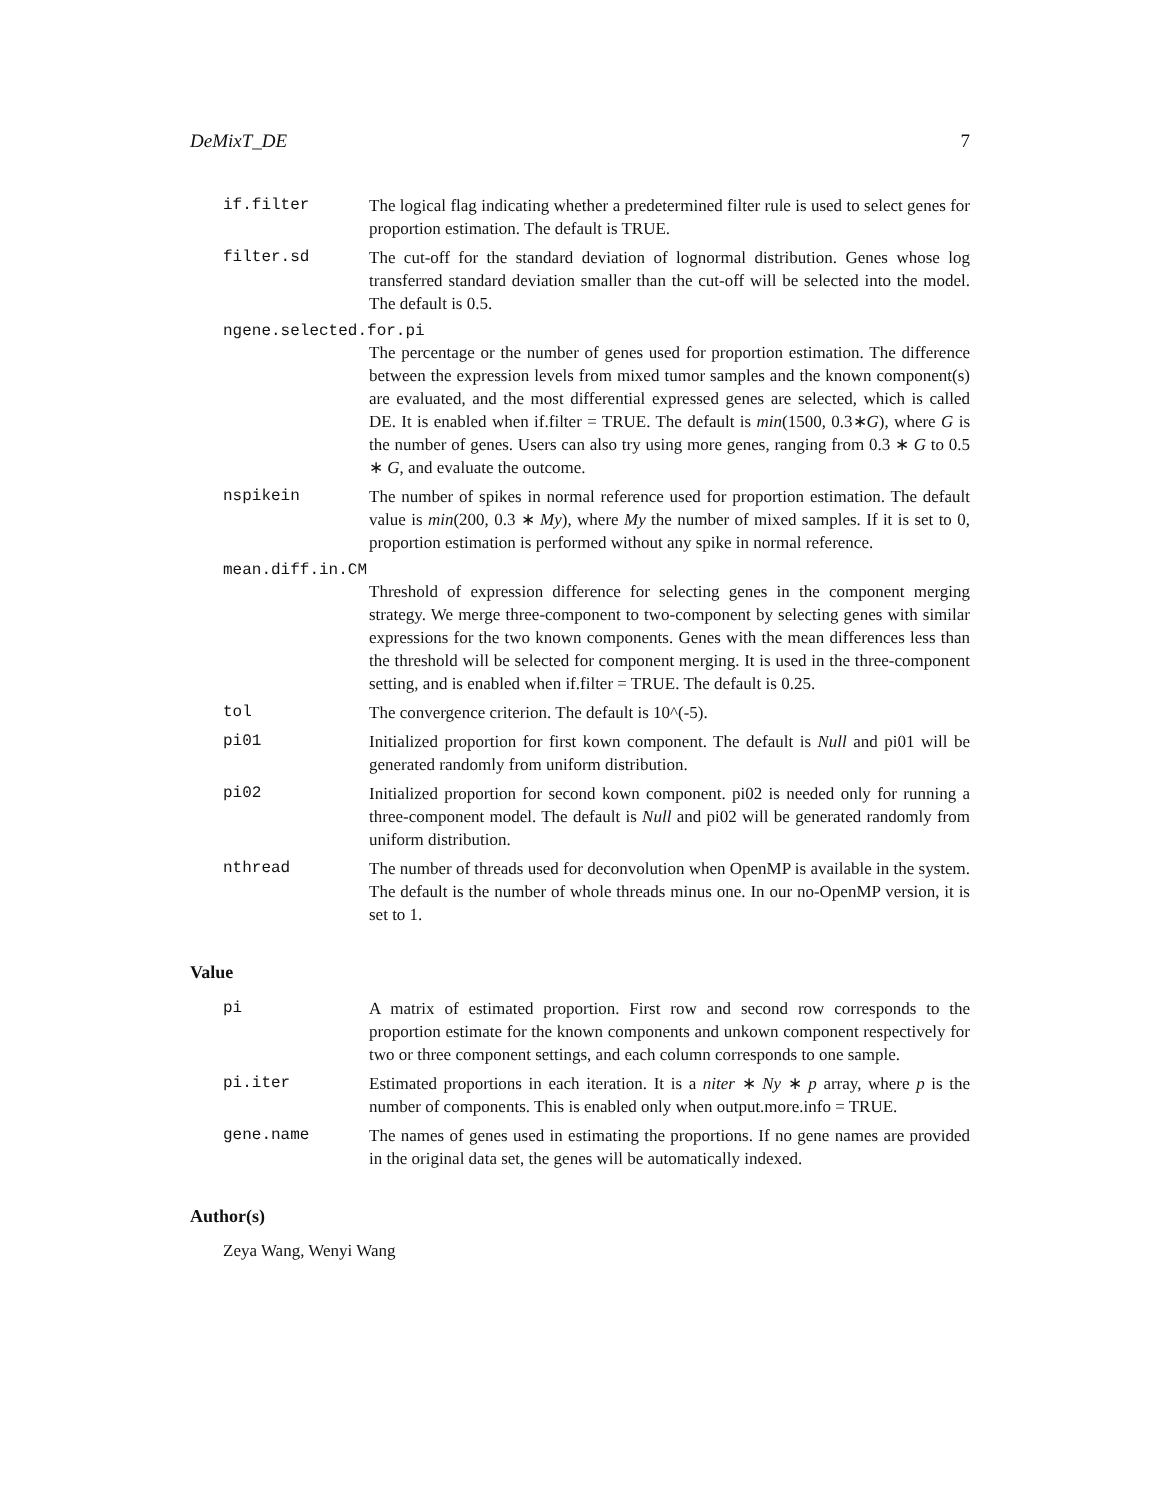DeMixT_DE 7
if.filter The logical flag indicating whether a predetermined filter rule is used to select genes for proportion estimation. The default is TRUE.
filter.sd The cut-off for the standard deviation of lognormal distribution. Genes whose log transferred standard deviation smaller than the cut-off will be selected into the model. The default is 0.5.
ngene.selected.for.pi
The percentage or the number of genes used for proportion estimation. The difference between the expression levels from mixed tumor samples and the known component(s) are evaluated, and the most differential expressed genes are selected, which is called DE. It is enabled when if.filter = TRUE. The default is min(1500, 0.3∗G), where G is the number of genes. Users can also try using more genes, ranging from 0.3 ∗ G to 0.5 ∗ G, and evaluate the outcome.
nspikein The number of spikes in normal reference used for proportion estimation. The default value is min(200, 0.3 ∗ My), where My the number of mixed samples. If it is set to 0, proportion estimation is performed without any spike in normal reference.
mean.diff.in.CM
Threshold of expression difference for selecting genes in the component merging strategy. We merge three-component to two-component by selecting genes with similar expressions for the two known components. Genes with the mean differences less than the threshold will be selected for component merging. It is used in the three-component setting, and is enabled when if.filter = TRUE. The default is 0.25.
tol The convergence criterion. The default is 10^(-5).
pi01 Initialized proportion for first kown component. The default is Null and pi01 will be generated randomly from uniform distribution.
pi02 Initialized proportion for second kown component. pi02 is needed only for running a three-component model. The default is Null and pi02 will be generated randomly from uniform distribution.
nthread The number of threads used for deconvolution when OpenMP is available in the system. The default is the number of whole threads minus one. In our no-OpenMP version, it is set to 1.
Value
pi A matrix of estimated proportion. First row and second row corresponds to the proportion estimate for the known components and unkown component respectively for two or three component settings, and each column corresponds to one sample.
pi.iter Estimated proportions in each iteration. It is a niter ∗ Ny ∗ p array, where p is the number of components. This is enabled only when output.more.info = TRUE.
gene.name The names of genes used in estimating the proportions. If no gene names are provided in the original data set, the genes will be automatically indexed.
Author(s)
Zeya Wang, Wenyi Wang